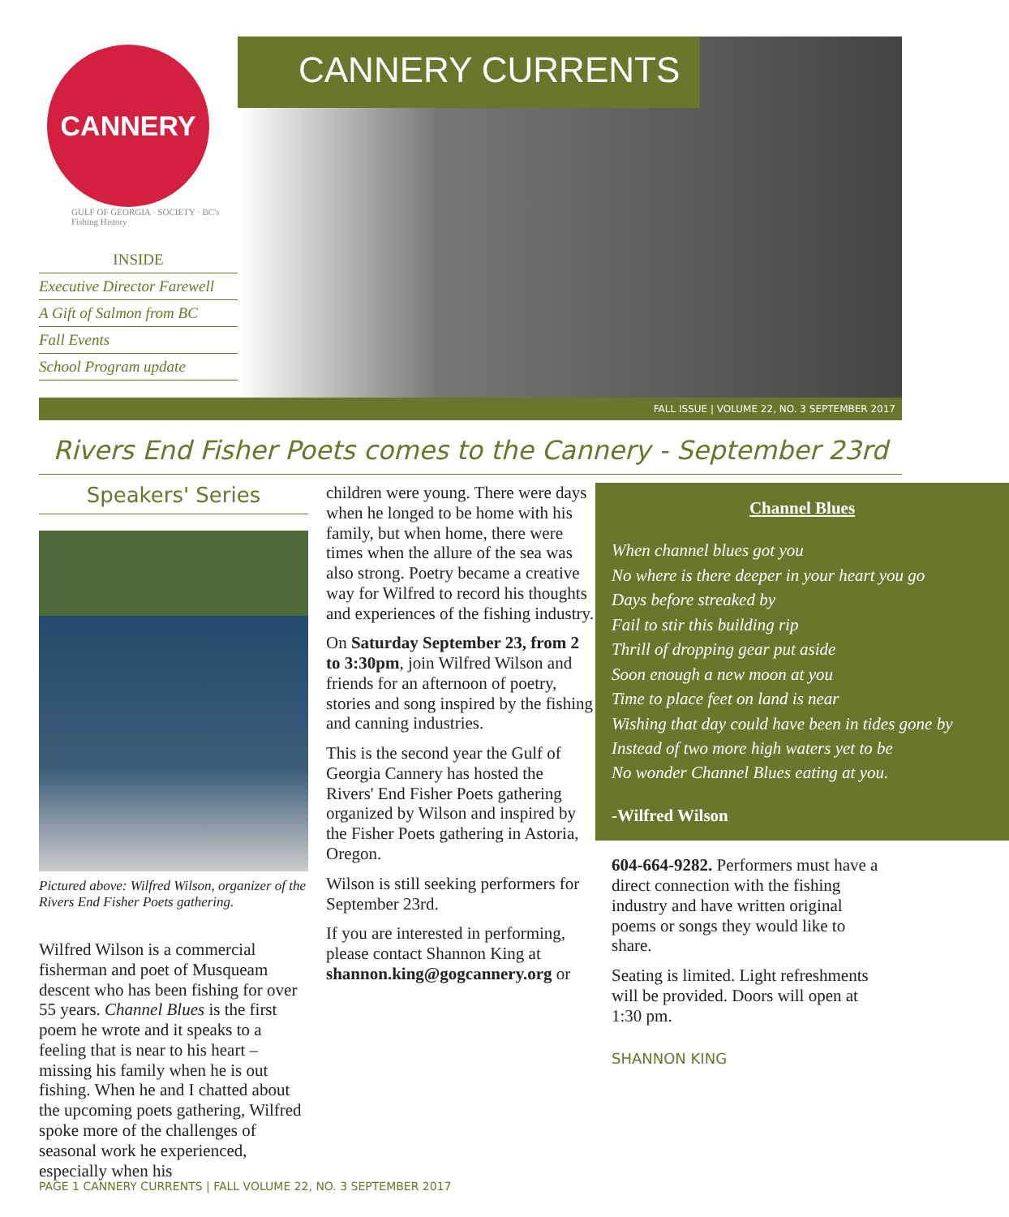CANNERY
GULF OF GEORGIA · SOCIETY · BC's Fishing History
INSIDE
Executive Director Farewell
A Gift of Salmon from BC
Fall Events
School Program update
CANNERY CURRENTS
FALL ISSUE | VOLUME 22, NO. 3 SEPTEMBER 2017
Rivers End Fisher Poets comes to the Cannery - September 23rd
Speakers' Series
Pictured above: Wilfred Wilson, organizer of the Rivers End Fisher Poets gathering.
Wilfred Wilson is a commercial fisherman and poet of Musqueam descent who has been fishing for over 55 years. Channel Blues is the first poem he wrote and it speaks to a feeling that is near to his heart – missing his family when he is out fishing. When he and I chatted about the upcoming poets gathering, Wilfred spoke more of the challenges of seasonal work he experienced, especially when his
children were young. There were days when he longed to be home with his family, but when home, there were times when the allure of the sea was also strong. Poetry became a creative way for Wilfred to record his thoughts and experiences of the fishing industry.
On Saturday September 23, from 2 to 3:30pm, join Wilfred Wilson and friends for an afternoon of poetry, stories and song inspired by the fishing and canning industries.
This is the second year the Gulf of Georgia Cannery has hosted the Rivers' End Fisher Poets gathering organized by Wilson and inspired by the Fisher Poets gathering in Astoria, Oregon.
Wilson is still seeking performers for September 23rd.
If you are interested in performing, please contact Shannon King at shannon.king@gogcannery.org or
Channel Blues
When channel blues got you
No where is there deeper in your heart you go
Days before streaked by
Fail to stir this building rip
Thrill of dropping gear put aside
Soon enough a new moon at you
Time to place feet on land is near
Wishing that day could have been in tides gone by
Instead of two more high waters yet to be
No wonder Channel Blues eating at you.
-Wilfred Wilson
604-664-9282. Performers must have a direct connection with the fishing industry and have written original poems or songs they would like to share.
Seating is limited. Light refreshments will be provided. Doors will open at 1:30 pm.
SHANNON KING
PAGE 1 CANNERY CURRENTS | FALL VOLUME 22, NO. 3 SEPTEMBER 2017